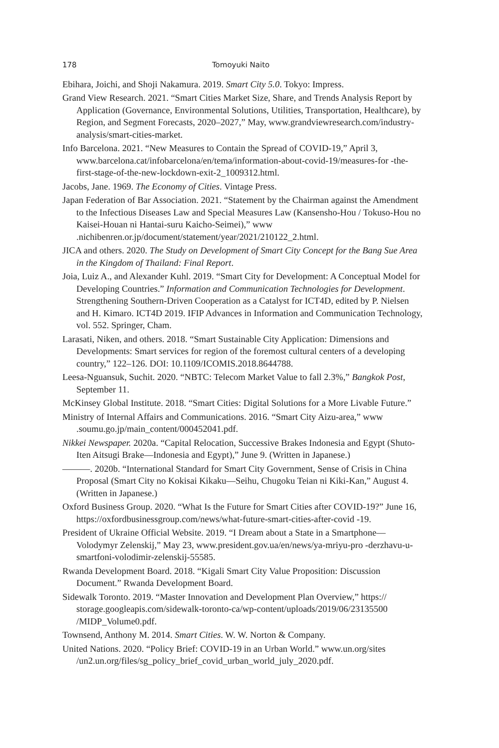178 Tomoyuki Naito
Ebihara, Joichi, and Shoji Nakamura. 2019. Smart City 5.0. Tokyo: Impress.
Grand View Research. 2021. “Smart Cities Market Size, Share, and Trends Analysis Report by Application (Governance, Environmental Solutions, Utilities, Transportation, Healthcare), by Region, and Segment Forecasts, 2020–2027,” May, www.grandviewresearch.com/industry-analysis/smart-cities-market.
Info Barcelona. 2021. “New Measures to Contain the Spread of COVID-19,” April 3, www.barcelona.cat/infobarcelona/en/tema/information-about-covid-19/measures-for -the-first-stage-of-the-new-lockdown-exit-2_1009312.html.
Jacobs, Jane. 1969. The Economy of Cities. Vintage Press.
Japan Federation of Bar Association. 2021. “Statement by the Chairman against the Amendment to the Infectious Diseases Law and Special Measures Law (Kansensho-Hou / Tokuso-Hou no Kaisei-Houan ni Hantai-suru Kaicho-Seimei),” www .nichibenren.or.jp/document/statement/year/2021/210122_2.html.
JICA and others. 2020. The Study on Development of Smart City Concept for the Bang Sue Area in the Kingdom of Thailand: Final Report.
Joia, Luiz A., and Alexander Kuhl. 2019. “Smart City for Development: A Conceptual Model for Developing Countries.” Information and Communication Technologies for Development. Strengthening Southern-Driven Cooperation as a Catalyst for ICT4D, edited by P. Nielsen and H. Kimaro. ICT4D 2019. IFIP Advances in Information and Communication Technology, vol. 552. Springer, Cham.
Larasati, Niken, and others. 2018. “Smart Sustainable City Application: Dimensions and Developments: Smart services for region of the foremost cultural centers of a developing country,” 122–126. DOI: 10.1109/ICOMIS.2018.8644788.
Leesa-Nguansuk, Suchit. 2020. “NBTC: Telecom Market Value to fall 2.3%,” Bangkok Post, September 11.
McKinsey Global Institute. 2018. “Smart Cities: Digital Solutions for a More Livable Future.”
Ministry of Internal Affairs and Communications. 2016. “Smart City Aizu-area,” www .soumu.go.jp/main_content/000452041.pdf.
Nikkei Newspaper. 2020a. “Capital Relocation, Successive Brakes Indonesia and Egypt (Shuto-Iten Aitsugi Brake—Indonesia and Egypt),” June 9. (Written in Japanese.)
———. 2020b. “International Standard for Smart City Government, Sense of Crisis in China Proposal (Smart City no Kokisai Kikaku—Seihu, Chugoku Teian ni Kiki-Kan,” August 4. (Written in Japanese.)
Oxford Business Group. 2020. “What Is the Future for Smart Cities after COVID-19?” June 16, https://oxfordbusinessgroup.com/news/what-future-smart-cities-after-covid -19.
President of Ukraine Official Website. 2019. “I Dream about a State in a Smartphone—Volodymyr Zelenskij,” May 23, www.president.gov.ua/en/news/ya-mriyu-pro -derzhavu-u-smartfoni-volodimir-zelenskij-55585.
Rwanda Development Board. 2018. “Kigali Smart City Value Proposition: Discussion Document.” Rwanda Development Board.
Sidewalk Toronto. 2019. “Master Innovation and Development Plan Overview,” https:// storage.googleapis.com/sidewalk-toronto-ca/wp-content/uploads/2019/06/23135500 /MIDP_Volume0.pdf.
Townsend, Anthony M. 2014. Smart Cities. W. W. Norton & Company.
United Nations. 2020. “Policy Brief: COVID-19 in an Urban World.” www.un.org/sites /un2.un.org/files/sg_policy_brief_covid_urban_world_july_2020.pdf.